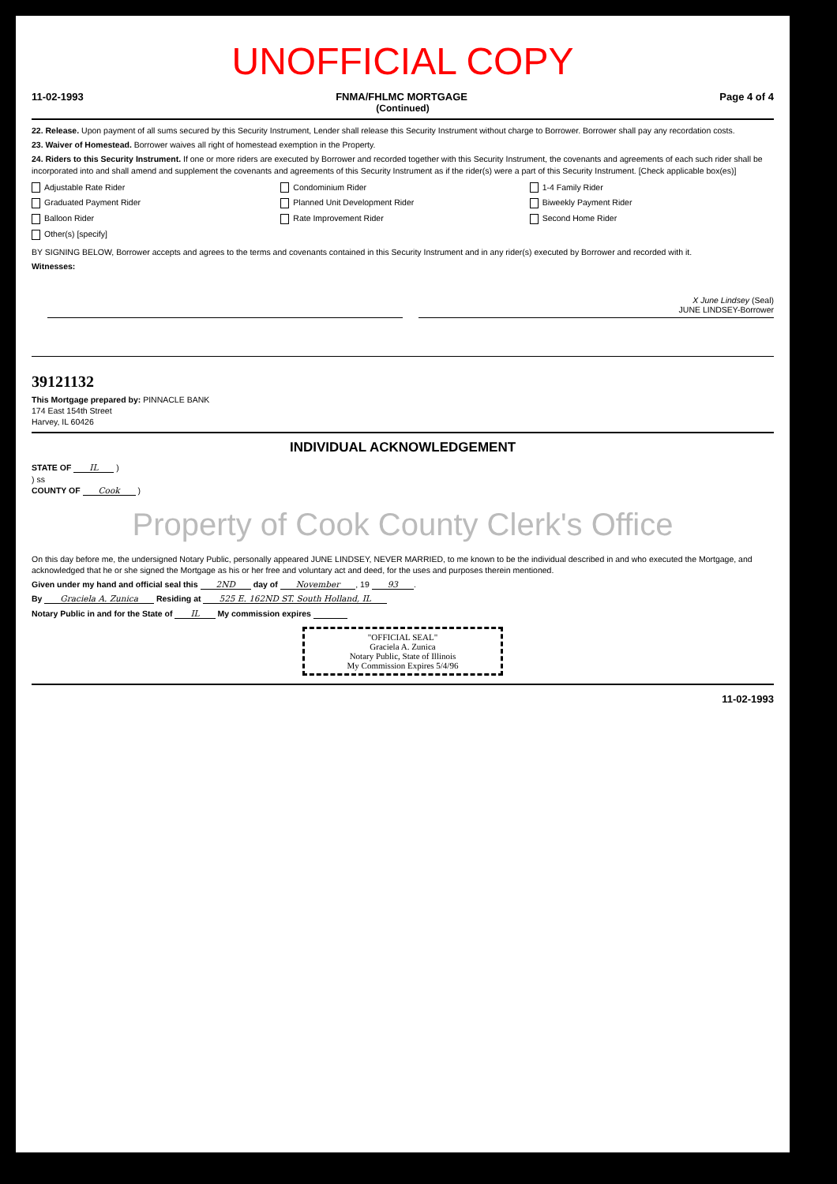UNOFFICIAL COPY
11-02-1993 FNMA/FHLMC MORTGAGE Page 4 of 4
(Continued)
22. Release. Upon payment of all sums secured by this Security Instrument, Lender shall release this Security Instrument without charge to Borrower. Borrower shall pay any recordation costs.
23. Waiver of Homestead. Borrower waives all right of homestead exemption in the Property.
24. Riders to this Security Instrument. If one or more riders are executed by Borrower and recorded together with this Security Instrument, the covenants and agreements of each such rider shall be incorporated into and shall amend and supplement the covenants and agreements of this Security Instrument as if the rider(s) were a part of this Security Instrument. [Check applicable box(es)]
Adjustable Rate Rider
Condominium Rider
1-4 Family Rider
Graduated Payment Rider
Planned Unit Development Rider
Biweekly Payment Rider
Balloon Rider
Rate Improvement Rider
Second Home Rider
Other(s) [specify]
BY SIGNING BELOW, Borrower accepts and agrees to the terms and covenants contained in this Security Instrument and in any rider(s) executed by Borrower and recorded with it.
Witnesses:
X June Lindsey (Seal)
JUNE LINDSEY-Borrower
39121132
This Mortgage prepared by: PINNACLE BANK
174 East 154th Street
Harvey, IL 60426
INDIVIDUAL ACKNOWLEDGEMENT
STATE OF IL )
) ss
COUNTY OF Cook )
Property of Cook County Clerk's Office
On this day before me, the undersigned Notary Public, personally appeared JUNE LINDSEY, NEVER MARRIED, to me known to be the individual described in and who executed the Mortgage, and acknowledged that he or she signed the Mortgage as his or her free and voluntary act and deed, for the uses and purposes therein mentioned.
Given under my hand and official seal this 2ND day of November, 19 93.
By Graciela A. Zunica Residing at 525 E. 162ND ST. South Holland, IL
Notary Public in and for the State of IL My commission expires
"OFFICIAL SEAL"
Graciela A. Zunica
Notary Public, State of Illinois
My Commission Expires 5/4/96
11-02-1993